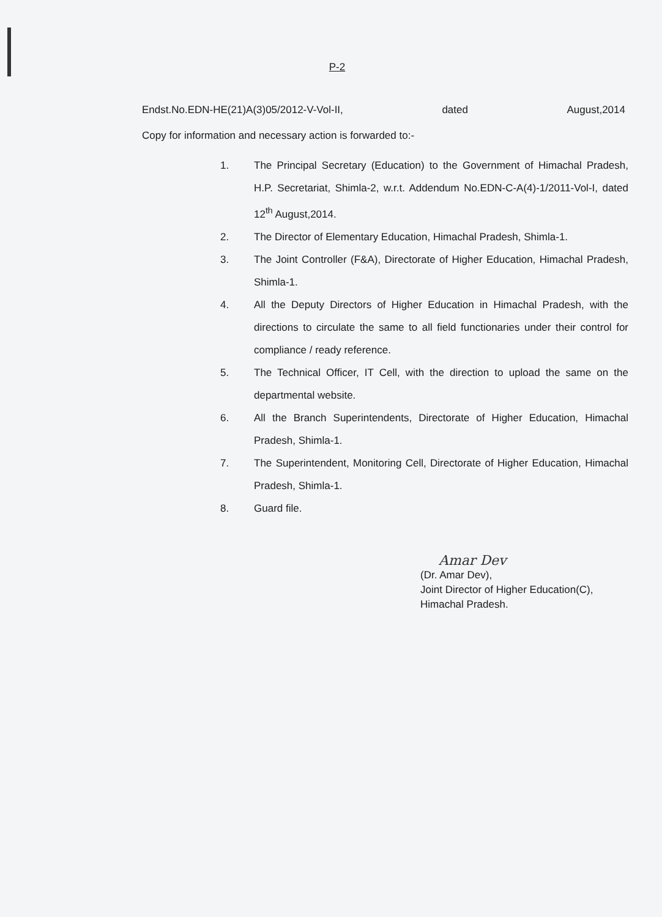P-2
Endst.No.EDN-HE(21)A(3)05/2012-V-Vol-II, dated August,2014
Copy for information and necessary action is forwarded to:-
1. The Principal Secretary (Education) to the Government of Himachal Pradesh, H.P. Secretariat, Shimla-2, w.r.t. Addendum No.EDN-C-A(4)-1/2011-Vol-I, dated 12<sup>th</sup> August,2014.
2. The Director of Elementary Education, Himachal Pradesh, Shimla-1.
3. The Joint Controller (F&A), Directorate of Higher Education, Himachal Pradesh, Shimla-1.
4. All the Deputy Directors of Higher Education in Himachal Pradesh, with the directions to circulate the same to all field functionaries under their control for compliance / ready reference.
5. The Technical Officer, IT Cell, with the direction to upload the same on the departmental website.
6. All the Branch Superintendents, Directorate of Higher Education, Himachal Pradesh, Shimla-1.
7. The Superintendent, Monitoring Cell, Directorate of Higher Education, Himachal Pradesh, Shimla-1.
8. Guard file.
Amar Dev
(Dr. Amar Dev),
Joint Director of Higher Education(C),
Himachal Pradesh.